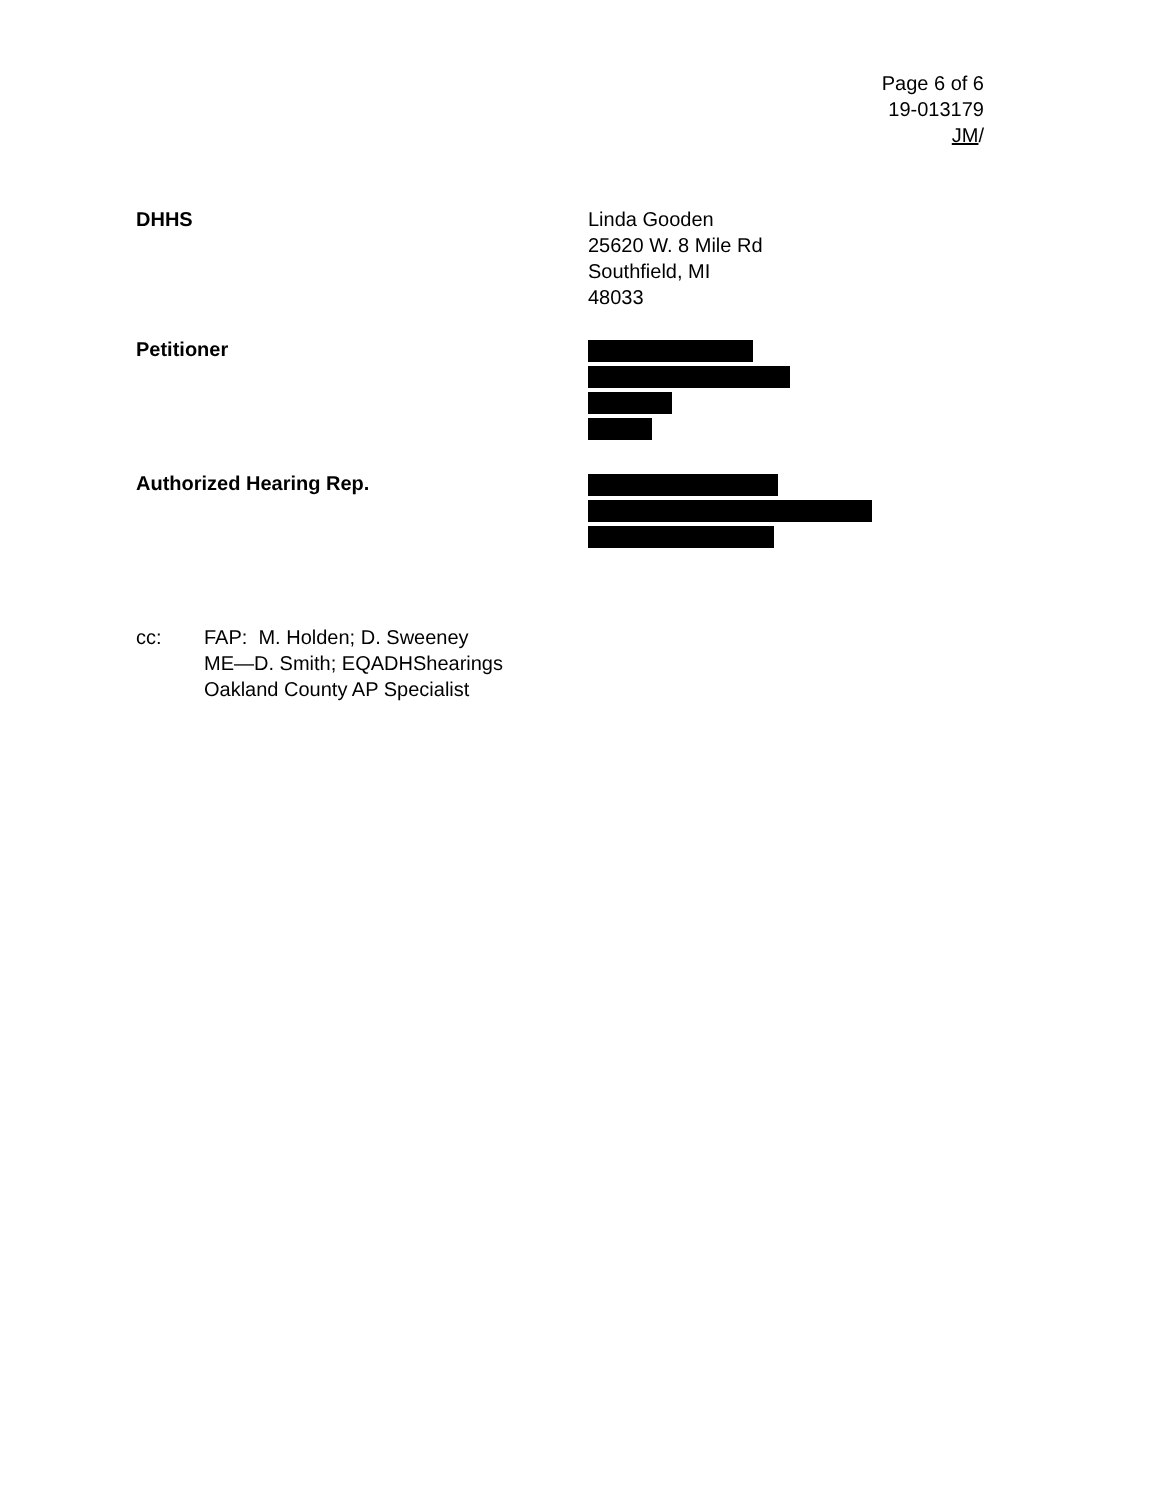Page 6 of 6
19-013179
JM/
DHHS Linda Gooden
25620 W. 8 Mile Rd
Southfield, MI
48033
Petitioner
Authorized Hearing Rep.
cc: FAP: M. Holden; D. Sweeney
ME—D. Smith; EQADHShearings
Oakland County AP Specialist